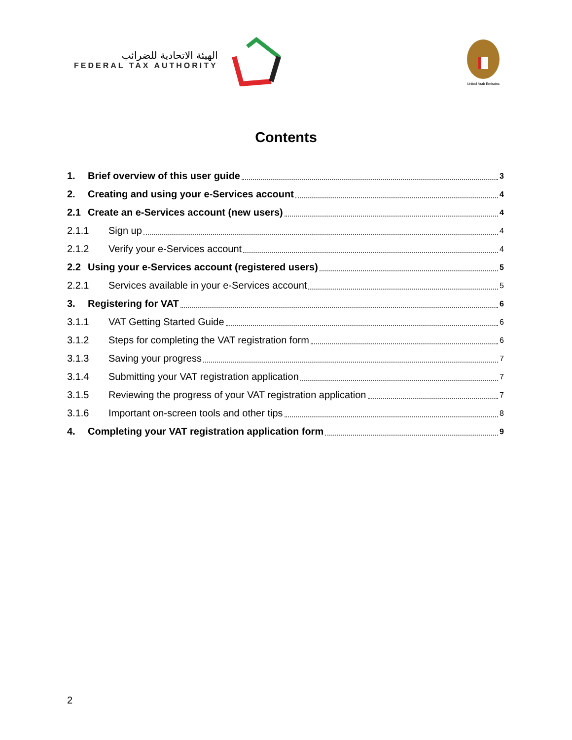الهيئة الاتحادية للضرائب
FEDERAL TAX AUTHORITY
United Arab Emirates
Contents
1. Brief overview of this user guide 3
2. Creating and using your e-Services account 4
2.1 Create an e-Services account (new users) 4
2.1.1 Sign up 4
2.1.2 Verify your e-Services account 4
2.2 Using your e-Services account (registered users) 5
2.2.1 Services available in your e-Services account 5
3. Registering for VAT 6
3.1.1 VAT Getting Started Guide 6
3.1.2 Steps for completing the VAT registration form 6
3.1.3 Saving your progress 7
3.1.4 Submitting your VAT registration application 7
3.1.5 Reviewing the progress of your VAT registration application 7
3.1.6 Important on-screen tools and other tips 8
4. Completing your VAT registration application form 9
2